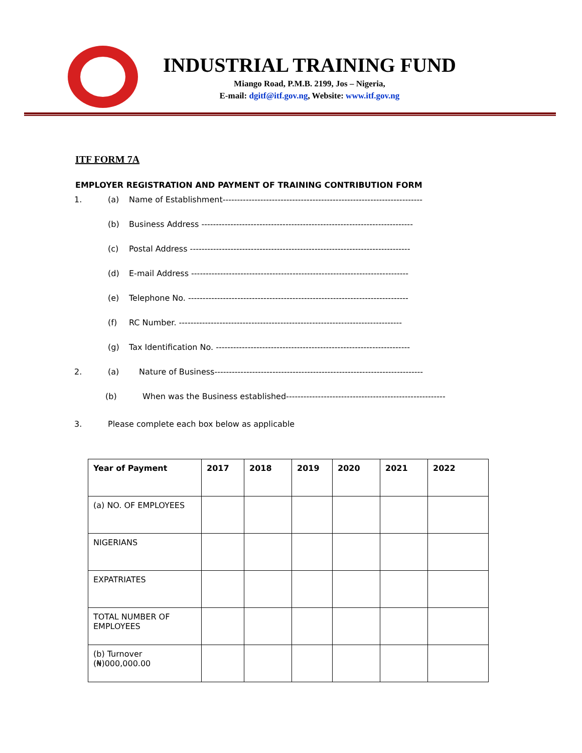INDUSTRIAL TRAINING FUND
Miango Road, P.M.B. 2199, Jos – Nigeria,
E-mail: dgitf@itf.gov.ng, Website: www.itf.gov.ng
ITF FORM 7A
EMPLOYER REGISTRATION AND PAYMENT OF TRAINING CONTRIBUTION FORM
1. (a) Name of Establishment---------------------------------------------------------------------
(b) Business Address -------------------------------------------------------------------------
(c) Postal Address ----------------------------------------------------------------------------
(d) E-mail Address ---------------------------------------------------------------------------
(e) Telephone No. ----------------------------------------------------------------------------
(f) RC Number. -----------------------------------------------------------------------------
(g) Tax Identification No. -------------------------------------------------------------------
2. (a) Nature of Business------------------------------------------------------------------------
(b) When was the Business established-------------------------------------------------------
3. Please complete each box below as applicable
| Year of Payment | 2017 | 2018 | 2019 | 2020 | 2021 | 2022 |
| --- | --- | --- | --- | --- | --- | --- |
| (a) NO. OF EMPLOYEES | | | | | | |
| NIGERIANS | | | | | | |
| EXPATRIATES | | | | | | |
| TOTAL NUMBER OF EMPLOYEES | | | | | | |
| (b) Turnover (₦)000,000.00 | | | | | | |